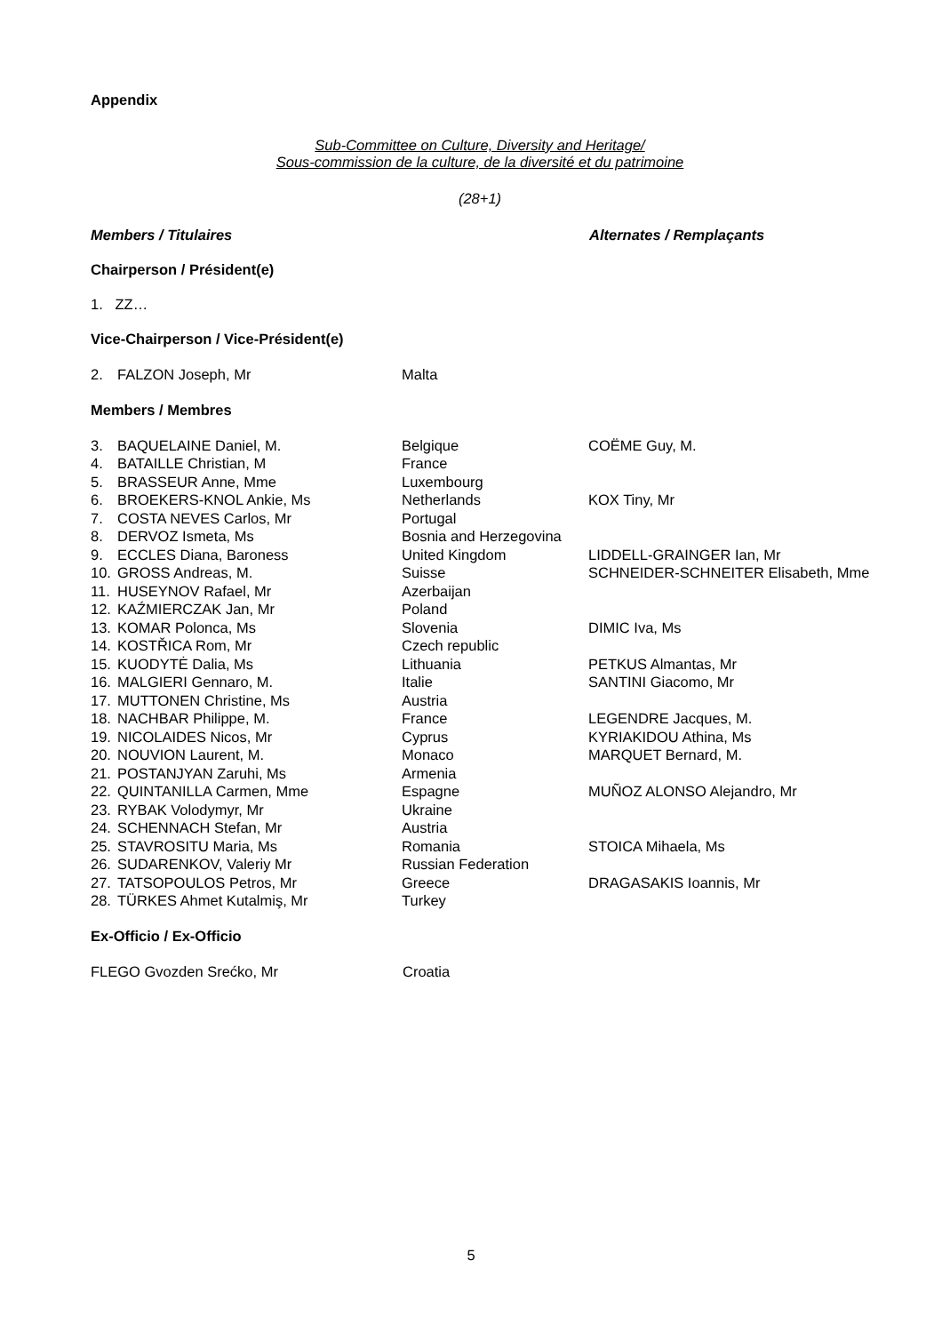Appendix
Sub-Committee on Culture, Diversity and Heritage/
Sous-commission de la culture, de la diversité et du patrimoine
(28+1)
Members / Titulaires Alternates / Remplaçants
Chairperson / Président(e)
1. ZZ…
Vice-Chairperson / Vice-Président(e)
| 2. | FALZON Joseph, Mr | Malta | |
Members / Membres
| 3. | BAQUELAINE Daniel, M. | Belgique | COËME Guy, M. |
| 4. | BATAILLE Christian, M | France | |
| 5. | BRASSEUR Anne, Mme | Luxembourg | |
| 6. | BROEKERS-KNOL Ankie, Ms | Netherlands | KOX Tiny, Mr |
| 7. | COSTA NEVES Carlos, Mr | Portugal | |
| 8. | DERVOZ Ismeta, Ms | Bosnia and Herzegovina | |
| 9. | ECCLES Diana, Baroness | United Kingdom | LIDDELL-GRAINGER Ian, Mr |
| 10. | GROSS Andreas, M. | Suisse | SCHNEIDER-SCHNEITER Elisabeth, Mme |
| 11. | HUSEYNOV Rafael, Mr | Azerbaijan | |
| 12. | KAŹMIERCZAK Jan, Mr | Poland | |
| 13. | KOMAR Polonca, Ms | Slovenia | DIMIC Iva, Ms |
| 14. | KOSTŘICA Rom, Mr | Czech republic | |
| 15. | KUODYTĖ Dalia, Ms | Lithuania | PETKUS Almantas, Mr |
| 16. | MALGIERI Gennaro, M. | Italie | SANTINI Giacomo, Mr |
| 17. | MUTTONEN Christine, Ms | Austria | |
| 18. | NACHBAR Philippe, M. | France | LEGENDRE Jacques, M. |
| 19. | NICOLAIDES Nicos, Mr | Cyprus | KYRIAKIDOU Athina, Ms |
| 20. | NOUVION Laurent, M. | Monaco | MARQUET Bernard, M. |
| 21. | POSTANJYAN Zaruhi, Ms | Armenia | |
| 22. | QUINTANILLA Carmen, Mme | Espagne | MUÑOZ ALONSO Alejandro, Mr |
| 23. | RYBAK Volodymyr, Mr | Ukraine | |
| 24. | SCHENNACH Stefan, Mr | Austria | |
| 25. | STAVROSITU Maria, Ms | Romania | STOICA Mihaela, Ms |
| 26. | SUDARENKOV, Valeriy Mr | Russian Federation | |
| 27. | TATSOPOULOS Petros, Mr | Greece | DRAGASAKIS Ioannis, Mr |
| 28. | TÜRKES Ahmet Kutalmiş, Mr | Turkey | |
Ex-Officio / Ex-Officio
| FLEGO Gvozden Srećko, Mr | Croatia |
5